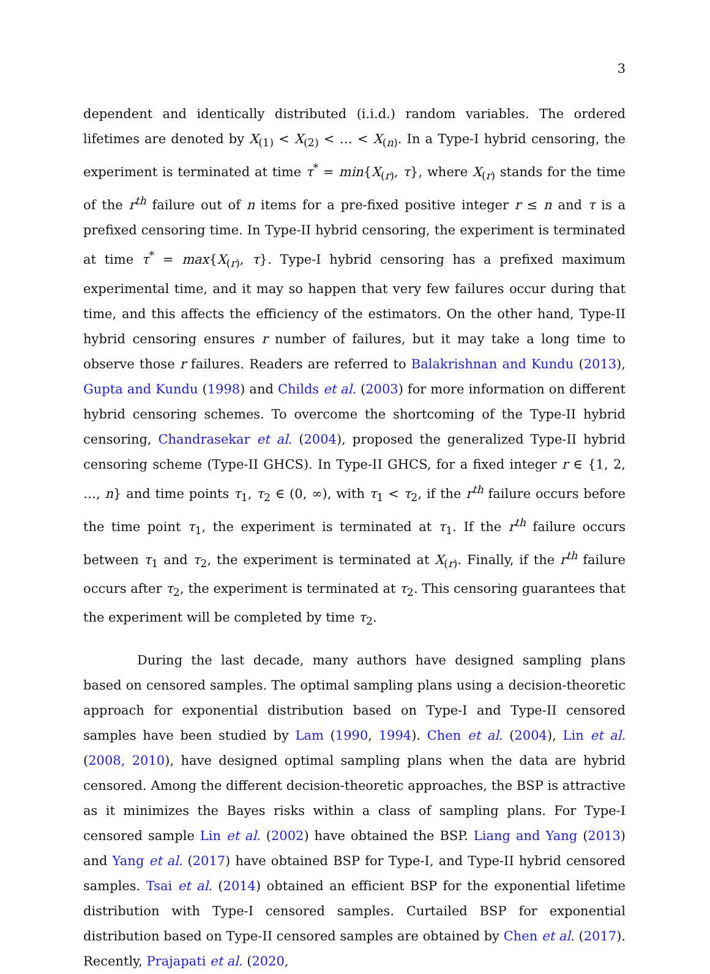3
dependent and identically distributed (i.i.d.) random variables. The ordered lifetimes are denoted by X<sub>(1)</sub> < X<sub>(2)</sub> < … < X<sub>(n)</sub>. In a Type-I hybrid censoring, the experiment is terminated at time τ<sup>*</sup> = min{X<sub>(r)</sub>, τ}, where X<sub>(r)</sub> stands for the time of the r<sup>th</sup> failure out of n items for a pre-fixed positive integer r ≤ n and τ is a prefixed censoring time. In Type-II hybrid censoring, the experiment is terminated at time τ<sup>*</sup> = max{X<sub>(r)</sub>, τ}. Type-I hybrid censoring has a prefixed maximum experimental time, and it may so happen that very few failures occur during that time, and this affects the efficiency of the estimators. On the other hand, Type-II hybrid censoring ensures r number of failures, but it may take a long time to observe those r failures. Readers are referred to Balakrishnan and Kundu (2013), Gupta and Kundu (1998) and Childs et al. (2003) for more information on different hybrid censoring schemes. To overcome the shortcoming of the Type-II hybrid censoring, Chandrasekar et al. (2004), proposed the generalized Type-II hybrid censoring scheme (Type-II GHCS). In Type-II GHCS, for a fixed integer r ∈ {1, 2, …, n} and time points τ<sub>1</sub>, τ<sub>2</sub> ∈ (0, ∞), with τ<sub>1</sub> < τ<sub>2</sub>, if the r<sup>th</sup> failure occurs before the time point τ<sub>1</sub>, the experiment is terminated at τ<sub>1</sub>. If the r<sup>th</sup> failure occurs between τ<sub>1</sub> and τ<sub>2</sub>, the experiment is terminated at X<sub>(r)</sub>. Finally, if the r<sup>th</sup> failure occurs after τ<sub>2</sub>, the experiment is terminated at τ<sub>2</sub>. This censoring guarantees that the experiment will be completed by time τ<sub>2</sub>.
During the last decade, many authors have designed sampling plans based on censored samples. The optimal sampling plans using a decision-theoretic approach for exponential distribution based on Type-I and Type-II censored samples have been studied by Lam (1990, 1994). Chen et al. (2004), Lin et al. (2008, 2010), have designed optimal sampling plans when the data are hybrid censored. Among the different decision-theoretic approaches, the BSP is attractive as it minimizes the Bayes risks within a class of sampling plans. For Type-I censored sample Lin et al. (2002) have obtained the BSP. Liang and Yang (2013) and Yang et al. (2017) have obtained BSP for Type-I, and Type-II hybrid censored samples. Tsai et al. (2014) obtained an efficient BSP for the exponential lifetime distribution with Type-I censored samples. Curtailed BSP for exponential distribution based on Type-II censored samples are obtained by Chen et al. (2017). Recently, Prajapati et al. (2020,